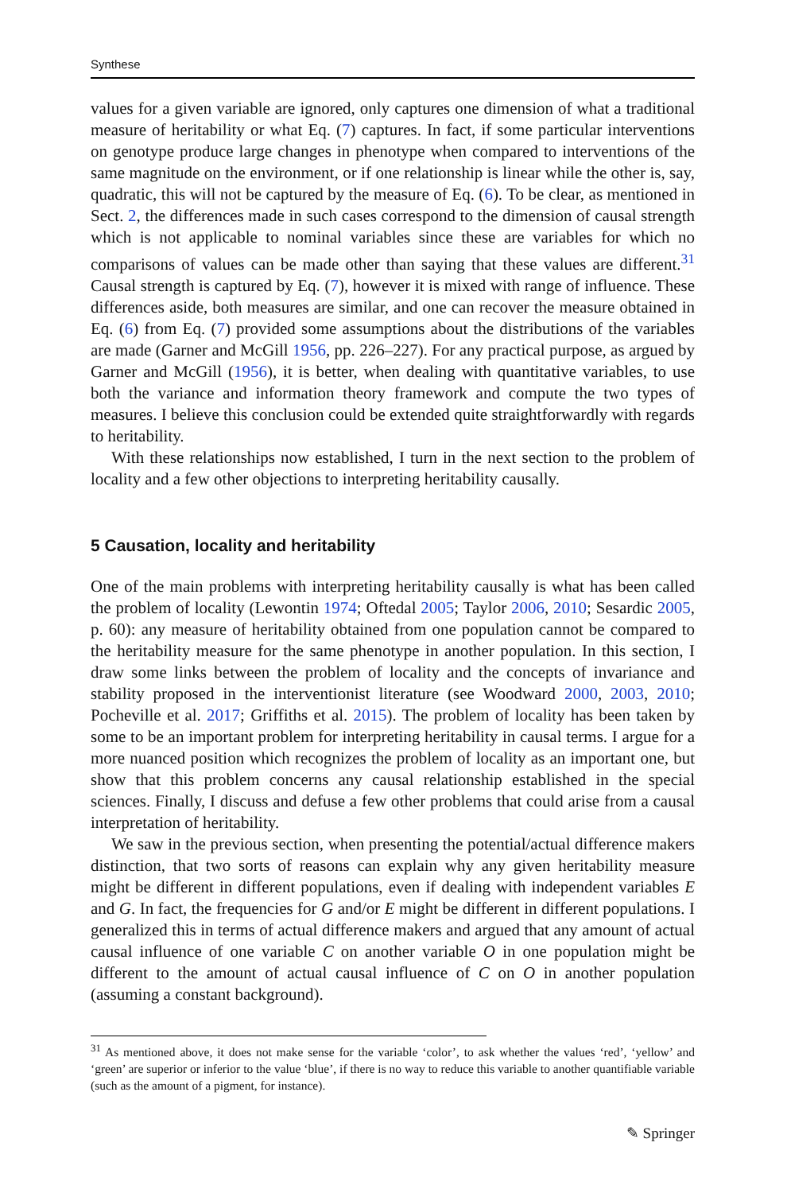Synthese
values for a given variable are ignored, only captures one dimension of what a traditional measure of heritability or what Eq. (7) captures. In fact, if some particular interventions on genotype produce large changes in phenotype when compared to interventions of the same magnitude on the environment, or if one relationship is linear while the other is, say, quadratic, this will not be captured by the measure of Eq. (6). To be clear, as mentioned in Sect. 2, the differences made in such cases correspond to the dimension of causal strength which is not applicable to nominal variables since these are variables for which no comparisons of values can be made other than saying that these values are different.<sup>31</sup> Causal strength is captured by Eq. (7), however it is mixed with range of influence. These differences aside, both measures are similar, and one can recover the measure obtained in Eq. (6) from Eq. (7) provided some assumptions about the distributions of the variables are made (Garner and McGill 1956, pp. 226–227). For any practical purpose, as argued by Garner and McGill (1956), it is better, when dealing with quantitative variables, to use both the variance and information theory framework and compute the two types of measures. I believe this conclusion could be extended quite straightforwardly with regards to heritability.
With these relationships now established, I turn in the next section to the problem of locality and a few other objections to interpreting heritability causally.
5 Causation, locality and heritability
One of the main problems with interpreting heritability causally is what has been called the problem of locality (Lewontin 1974; Oftedal 2005; Taylor 2006, 2010; Sesardic 2005, p. 60): any measure of heritability obtained from one population cannot be compared to the heritability measure for the same phenotype in another population. In this section, I draw some links between the problem of locality and the concepts of invariance and stability proposed in the interventionist literature (see Woodward 2000, 2003, 2010; Pocheville et al. 2017; Griffiths et al. 2015). The problem of locality has been taken by some to be an important problem for interpreting heritability in causal terms. I argue for a more nuanced position which recognizes the problem of locality as an important one, but show that this problem concerns any causal relationship established in the special sciences. Finally, I discuss and defuse a few other problems that could arise from a causal interpretation of heritability.
We saw in the previous section, when presenting the potential/actual difference makers distinction, that two sorts of reasons can explain why any given heritability measure might be different in different populations, even if dealing with independent variables E and G. In fact, the frequencies for G and/or E might be different in different populations. I generalized this in terms of actual difference makers and argued that any amount of actual causal influence of one variable C on another variable O in one population might be different to the amount of actual causal influence of C on O in another population (assuming a constant background).
<sup>31</sup> As mentioned above, it does not make sense for the variable ‘color’, to ask whether the values ‘red’, ‘yellow’ and ‘green’ are superior or inferior to the value ‘blue’, if there is no way to reduce this variable to another quantifiable variable (such as the amount of a pigment, for instance).
✎ Springer